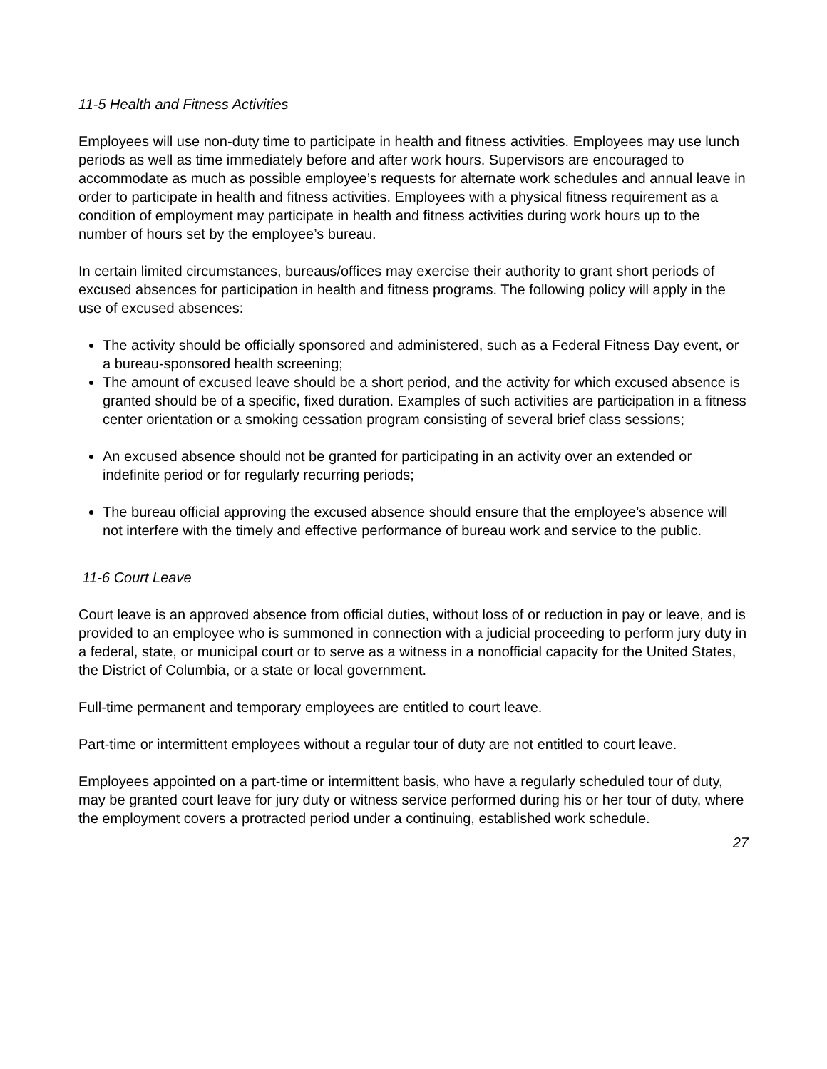11-5 Health and Fitness Activities
Employees will use non-duty time to participate in health and fitness activities. Employees may use lunch periods as well as time immediately before and after work hours. Supervisors are encouraged to accommodate as much as possible employee’s requests for alternate work schedules and annual leave in order to participate in health and fitness activities. Employees with a physical fitness requirement as a condition of employment may participate in health and fitness activities during work hours up to the number of hours set by the employee’s bureau.
In certain limited circumstances, bureaus/offices may exercise their authority to grant short periods of excused absences for participation in health and fitness programs. The following policy will apply in the use of excused absences:
The activity should be officially sponsored and administered, such as a Federal Fitness Day event, or a bureau-sponsored health screening;
The amount of excused leave should be a short period, and the activity for which excused absence is granted should be of a specific, fixed duration. Examples of such activities are participation in a fitness center orientation or a smoking cessation program consisting of several brief class sessions;
An excused absence should not be granted for participating in an activity over an extended or indefinite period or for regularly recurring periods;
The bureau official approving the excused absence should ensure that the employee’s absence will not interfere with the timely and effective performance of bureau work and service to the public.
11-6 Court Leave
Court leave is an approved absence from official duties, without loss of or reduction in pay or leave, and is provided to an employee who is summoned in connection with a judicial proceeding to perform jury duty in a federal, state, or municipal court or to serve as a witness in a nonofficial capacity for the United States, the District of Columbia, or a state or local government.
Full-time permanent and temporary employees are entitled to court leave.
Part-time or intermittent employees without a regular tour of duty are not entitled to court leave.
Employees appointed on a part-time or intermittent basis, who have a regularly scheduled tour of duty, may be granted court leave for jury duty or witness service performed during his or her tour of duty, where the employment covers a protracted period under a continuing, established work schedule.
27